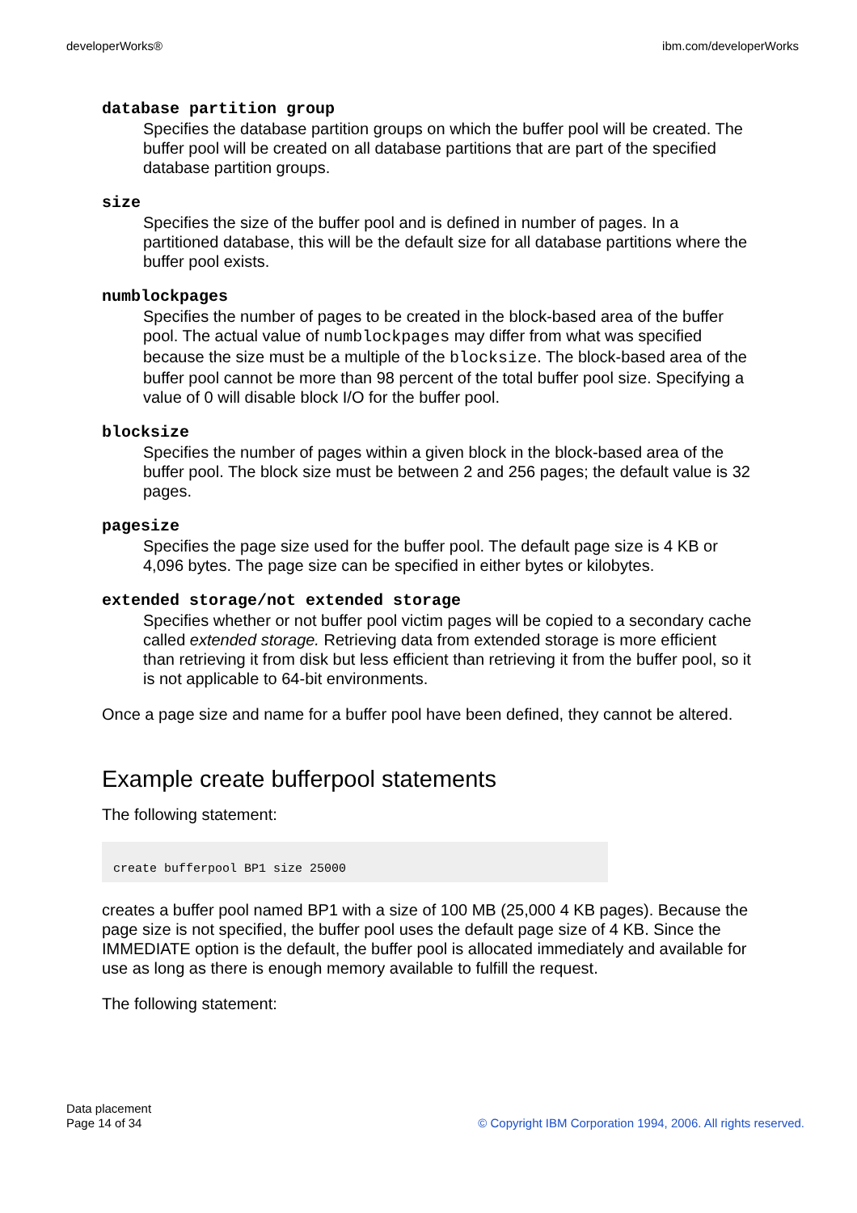developerWorks® ibm.com/developerWorks
database partition group
Specifies the database partition groups on which the buffer pool will be created. The buffer pool will be created on all database partitions that are part of the specified database partition groups.
size
Specifies the size of the buffer pool and is defined in number of pages. In a partitioned database, this will be the default size for all database partitions where the buffer pool exists.
numblockpages
Specifies the number of pages to be created in the block-based area of the buffer pool. The actual value of numblockpages may differ from what was specified because the size must be a multiple of the blocksize. The block-based area of the buffer pool cannot be more than 98 percent of the total buffer pool size. Specifying a value of 0 will disable block I/O for the buffer pool.
blocksize
Specifies the number of pages within a given block in the block-based area of the buffer pool. The block size must be between 2 and 256 pages; the default value is 32 pages.
pagesize
Specifies the page size used for the buffer pool. The default page size is 4 KB or 4,096 bytes. The page size can be specified in either bytes or kilobytes.
extended storage/not extended storage
Specifies whether or not buffer pool victim pages will be copied to a secondary cache called extended storage. Retrieving data from extended storage is more efficient than retrieving it from disk but less efficient than retrieving it from the buffer pool, so it is not applicable to 64-bit environments.
Once a page size and name for a buffer pool have been defined, they cannot be altered.
Example create bufferpool statements
The following statement:
create bufferpool BP1 size 25000
creates a buffer pool named BP1 with a size of 100 MB (25,000 4 KB pages). Because the page size is not specified, the buffer pool uses the default page size of 4 KB. Since the IMMEDIATE option is the default, the buffer pool is allocated immediately and available for use as long as there is enough memory available to fulfill the request.
The following statement:
Data placement
Page 14 of 34
© Copyright IBM Corporation 1994, 2006. All rights reserved.